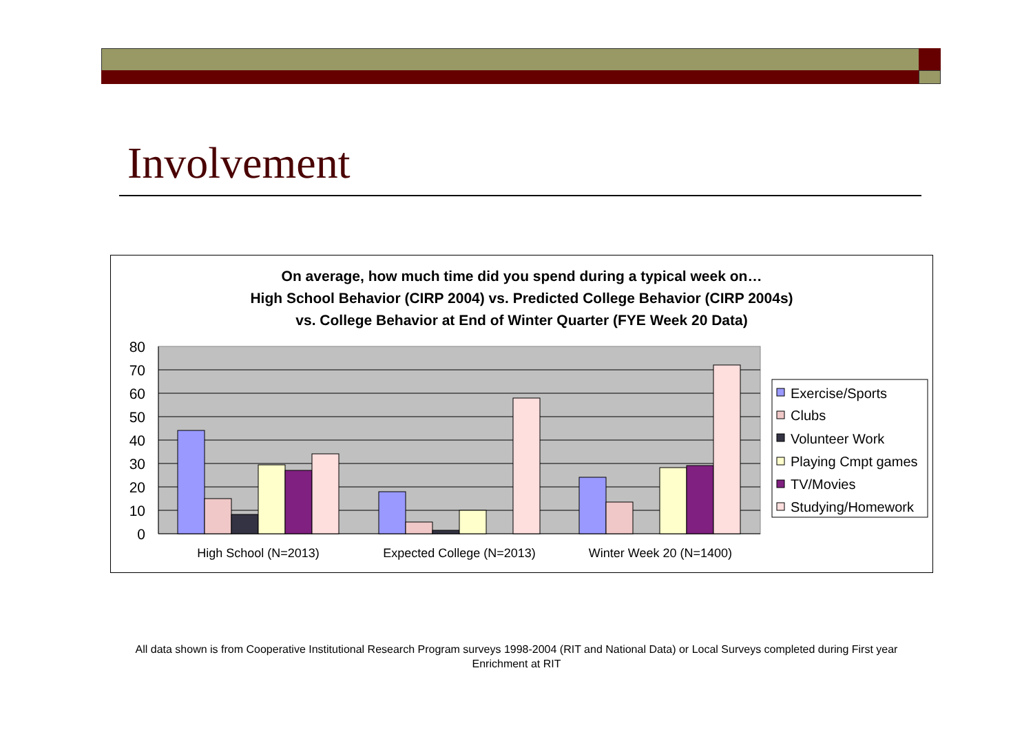Involvement
On average, how much time did you spend during a typical week on…
High School Behavior (CIRP 2004) vs. Predicted College Behavior (CIRP 2004s)
vs. College Behavior at End of Winter Quarter (FYE Week 20 Data)
80
70
60
50
40
30
20
10
0
High School (N=2013)
Expected College (N=2013)
Winter Week 20 (N=1400)
Exercise/Sports
Clubs
Volunteer Work
Playing Cmpt games
TV/Movies
Studying/Homework
All data shown is from Cooperative Institutional Research Program surveys 1998-2004 (RIT and National Data) or Local Surveys completed during First year Enrichment at RIT